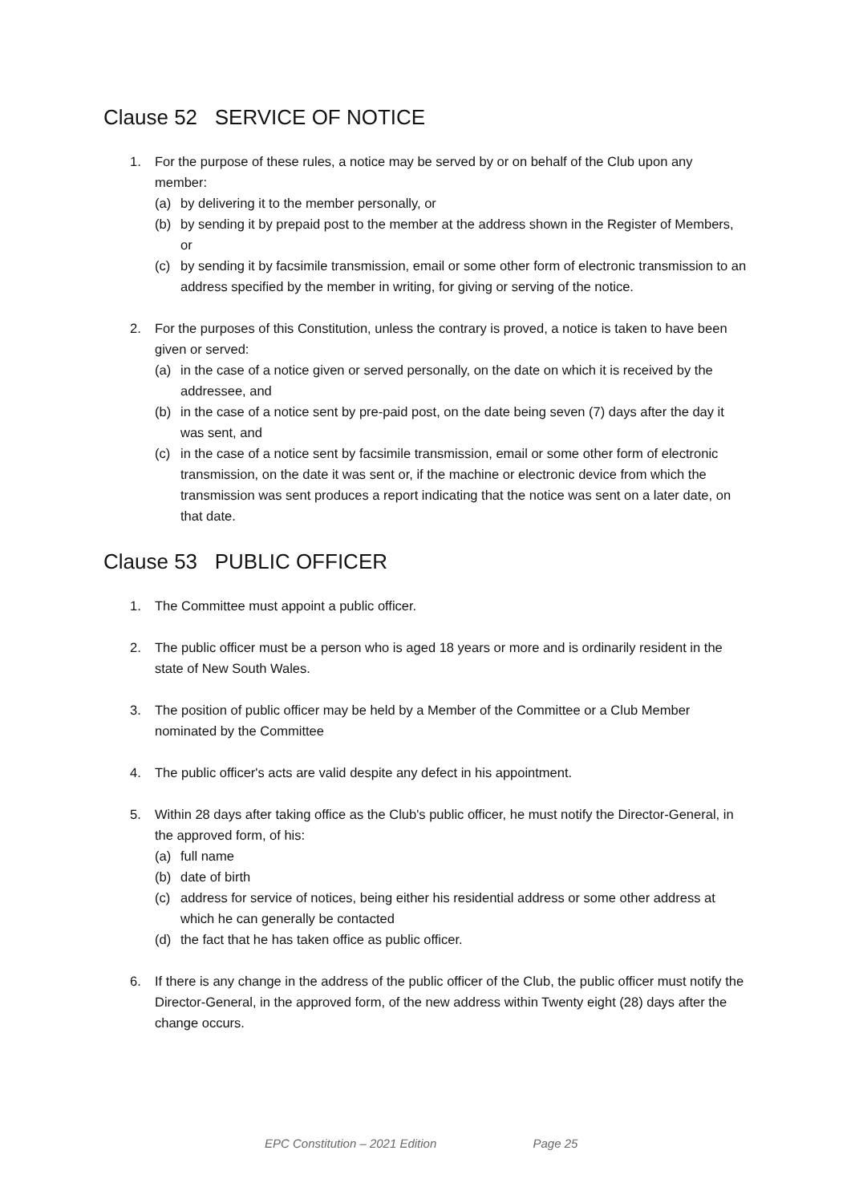Clause 52 SERVICE OF NOTICE
1. For the purpose of these rules, a notice may be served by or on behalf of the Club upon any member:
(a) by delivering it to the member personally, or
(b) by sending it by prepaid post to the member at the address shown in the Register of Members, or
(c) by sending it by facsimile transmission, email or some other form of electronic transmission to an address specified by the member in writing, for giving or serving of the notice.
2. For the purposes of this Constitution, unless the contrary is proved, a notice is taken to have been given or served:
(a) in the case of a notice given or served personally, on the date on which it is received by the addressee, and
(b) in the case of a notice sent by pre-paid post, on the date being seven (7) days after the day it was sent, and
(c) in the case of a notice sent by facsimile transmission, email or some other form of electronic transmission, on the date it was sent or, if the machine or electronic device from which the transmission was sent produces a report indicating that the notice was sent on a later date, on that date.
Clause 53 PUBLIC OFFICER
1. The Committee must appoint a public officer.
2. The public officer must be a person who is aged 18 years or more and is ordinarily resident in the state of New South Wales.
3. The position of public officer may be held by a Member of the Committee or a Club Member nominated by the Committee
4. The public officer's acts are valid despite any defect in his appointment.
5. Within 28 days after taking office as the Club's public officer, he must notify the Director-General, in the approved form, of his:
(a) full name
(b) date of birth
(c) address for service of notices, being either his residential address or some other address at which he can generally be contacted
(d) the fact that he has taken office as public officer.
6. If there is any change in the address of the public officer of the Club, the public officer must notify the Director-General, in the approved form, of the new address within Twenty eight (28) days after the change occurs.
EPC Constitution – 2021 Edition Page 25